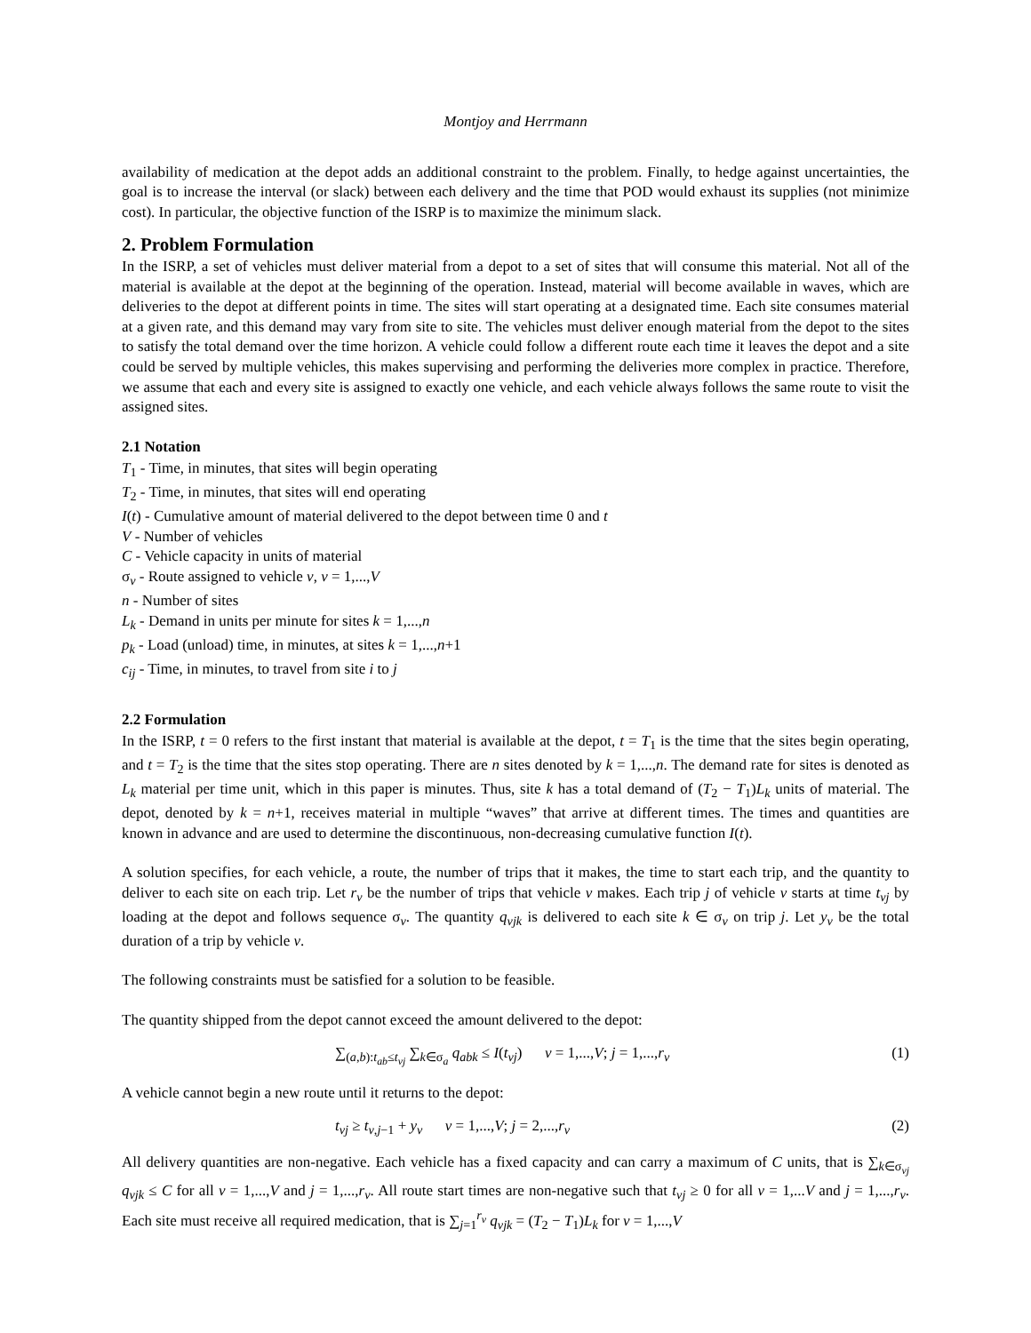Montjoy and Herrmann
availability of medication at the depot adds an additional constraint to the problem. Finally, to hedge against uncertainties, the goal is to increase the interval (or slack) between each delivery and the time that POD would exhaust its supplies (not minimize cost). In particular, the objective function of the ISRP is to maximize the minimum slack.
2. Problem Formulation
In the ISRP, a set of vehicles must deliver material from a depot to a set of sites that will consume this material. Not all of the material is available at the depot at the beginning of the operation. Instead, material will become available in waves, which are deliveries to the depot at different points in time. The sites will start operating at a designated time. Each site consumes material at a given rate, and this demand may vary from site to site. The vehicles must deliver enough material from the depot to the sites to satisfy the total demand over the time horizon. A vehicle could follow a different route each time it leaves the depot and a site could be served by multiple vehicles, this makes supervising and performing the deliveries more complex in practice. Therefore, we assume that each and every site is assigned to exactly one vehicle, and each vehicle always follows the same route to visit the assigned sites.
2.1 Notation
T<sub>1</sub> - Time, in minutes, that sites will begin operating
T<sub>2</sub> - Time, in minutes, that sites will end operating
I(t) - Cumulative amount of material delivered to the depot between time 0 and t
V - Number of vehicles
C - Vehicle capacity in units of material
σ<sub>v</sub> - Route assigned to vehicle v, v = 1,...,V
n - Number of sites
L<sub>k</sub> - Demand in units per minute for sites k = 1,...,n
p<sub>k</sub> - Load (unload) time, in minutes, at sites k = 1,...,n+1
c<sub>ij</sub> - Time, in minutes, to travel from site i to j
2.2 Formulation
In the ISRP, t = 0 refers to the first instant that material is available at the depot, t = T<sub>1</sub> is the time that the sites begin operating, and t = T<sub>2</sub> is the time that the sites stop operating. There are n sites denoted by k = 1,...,n. The demand rate for sites is denoted as L<sub>k</sub> material per time unit, which in this paper is minutes. Thus, site k has a total demand of (T<sub>2</sub> − T<sub>1</sub>)L<sub>k</sub> units of material. The depot, denoted by k = n+1, receives material in multiple “waves” that arrive at different times. The times and quantities are known in advance and are used to determine the discontinuous, non-decreasing cumulative function I(t).
A solution specifies, for each vehicle, a route, the number of trips that it makes, the time to start each trip, and the quantity to deliver to each site on each trip. Let r<sub>v</sub> be the number of trips that vehicle v makes. Each trip j of vehicle v starts at time t<sub>vj</sub> by loading at the depot and follows sequence σ<sub>v</sub>. The quantity q<sub>vjk</sub> is delivered to each site k ∈ σ<sub>v</sub> on trip j. Let y<sub>v</sub> be the total duration of a trip by vehicle v.
The following constraints must be satisfied for a solution to be feasible.
The quantity shipped from the depot cannot exceed the amount delivered to the depot:
∑<sub>(a,b):t<sub>ab</sub>≤t<sub>vj</sub></sub> ∑<sub>k∈σ<sub>a</sub></sub> q<sub>abk</sub> ≤ I(t<sub>vj</sub>) v = 1,...,V; j = 1,...,r<sub>v</sub> (1)
A vehicle cannot begin a new route until it returns to the depot:
t<sub>vj</sub> ≥ t<sub>v,j−1</sub> + y<sub>v</sub> v = 1,...,V; j = 2,...,r<sub>v</sub> (2)
All delivery quantities are non-negative. Each vehicle has a fixed capacity and can carry a maximum of C units, that is ∑<sub>k∈σ<sub>vj</sub></sub> q<sub>vjk</sub> ≤ C for all v = 1,...,V and j = 1,...,r<sub>v</sub>. All route start times are non-negative such that t<sub>vj</sub> ≥ 0 for all v = 1,...V and j = 1,...,r<sub>v</sub>. Each site must receive all required medication, that is ∑<sub>j=1</sub><sup>r<sub>v</sub></sup> q<sub>vjk</sub> = (T<sub>2</sub> − T<sub>1</sub>)L<sub>k</sub> for v = 1,...,V